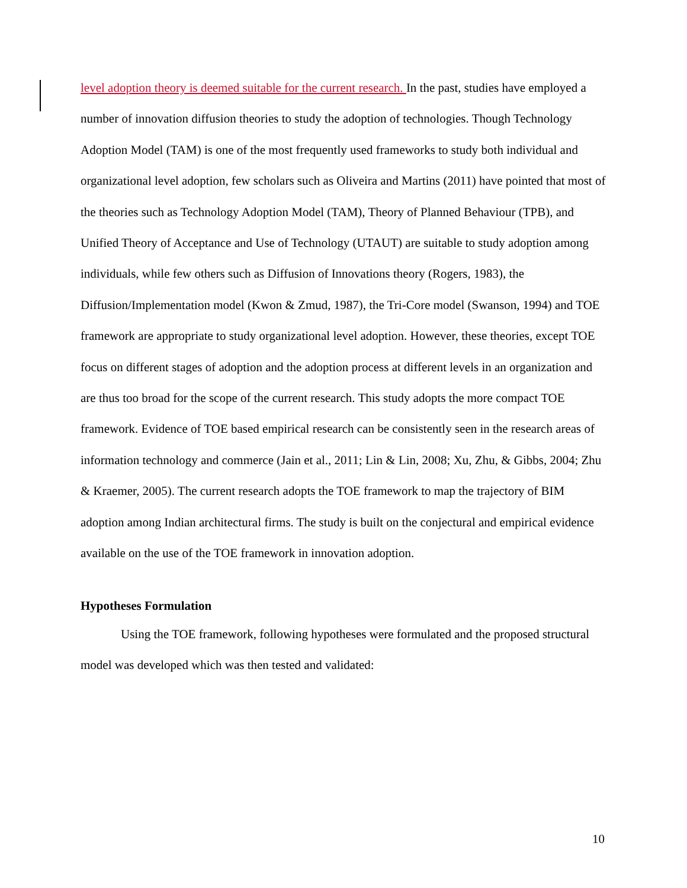level adoption theory is deemed suitable for the current research. In the past, studies have employed a number of innovation diffusion theories to study the adoption of technologies. Though Technology Adoption Model (TAM) is one of the most frequently used frameworks to study both individual and organizational level adoption, few scholars such as Oliveira and Martins (2011) have pointed that most of the theories such as Technology Adoption Model (TAM), Theory of Planned Behaviour (TPB), and Unified Theory of Acceptance and Use of Technology (UTAUT) are suitable to study adoption among individuals, while few others such as Diffusion of Innovations theory (Rogers, 1983), the Diffusion/Implementation model (Kwon & Zmud, 1987), the Tri-Core model (Swanson, 1994) and TOE framework are appropriate to study organizational level adoption. However, these theories, except TOE focus on different stages of adoption and the adoption process at different levels in an organization and are thus too broad for the scope of the current research. This study adopts the more compact TOE framework. Evidence of TOE based empirical research can be consistently seen in the research areas of information technology and commerce (Jain et al., 2011; Lin & Lin, 2008; Xu, Zhu, & Gibbs, 2004; Zhu & Kraemer, 2005). The current research adopts the TOE framework to map the trajectory of BIM adoption among Indian architectural firms. The study is built on the conjectural and empirical evidence available on the use of the TOE framework in innovation adoption.
Hypotheses Formulation
Using the TOE framework, following hypotheses were formulated and the proposed structural model was developed which was then tested and validated:
10